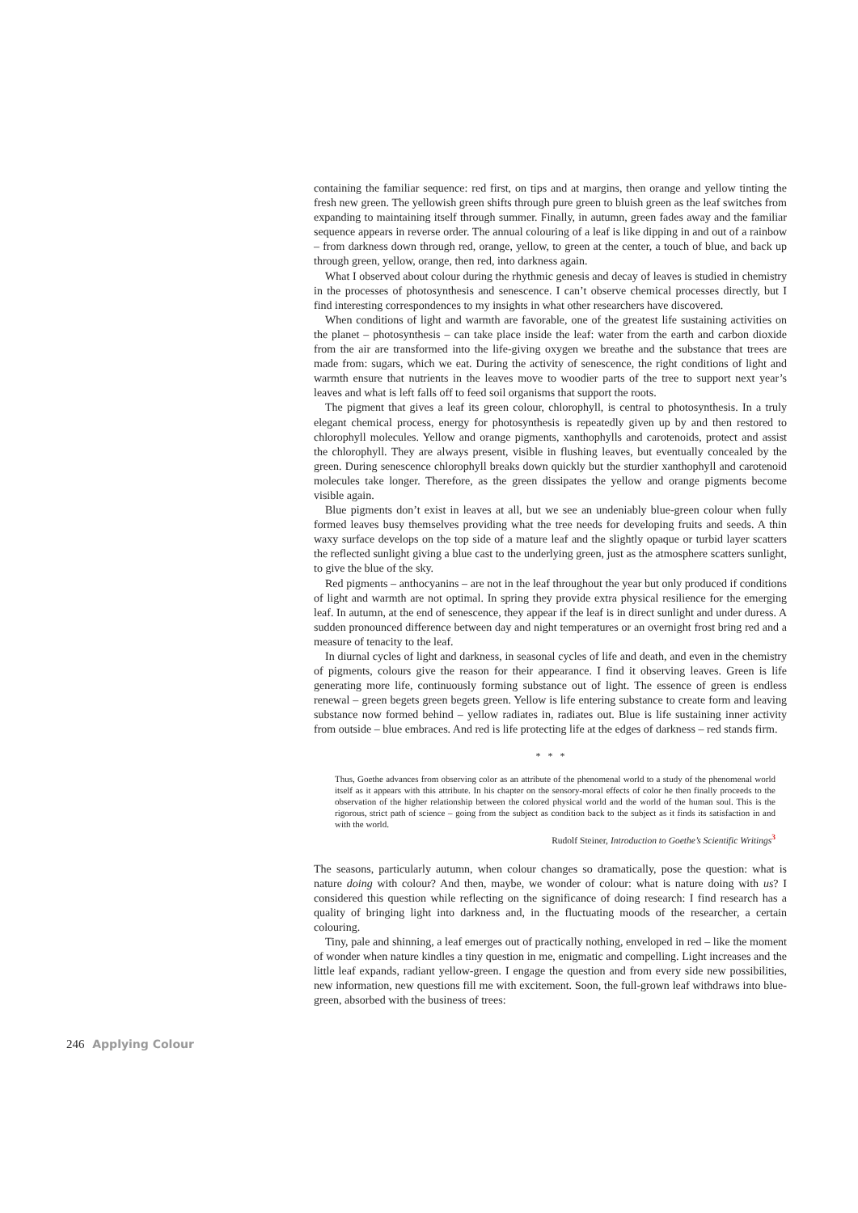containing the familiar sequence: red first, on tips and at margins, then orange and yellow tinting the fresh new green. The yellowish green shifts through pure green to bluish green as the leaf switches from expanding to maintaining itself through summer. Finally, in autumn, green fades away and the familiar sequence appears in reverse order. The annual colouring of a leaf is like dipping in and out of a rainbow – from darkness down through red, orange, yellow, to green at the center, a touch of blue, and back up through green, yellow, orange, then red, into darkness again.
What I observed about colour during the rhythmic genesis and decay of leaves is studied in chemistry in the processes of photosynthesis and senescence. I can’t observe chemical processes directly, but I find interesting correspondences to my insights in what other researchers have discovered.
When conditions of light and warmth are favorable, one of the greatest life sustaining activities on the planet – photosynthesis – can take place inside the leaf: water from the earth and carbon dioxide from the air are transformed into the life-giving oxygen we breathe and the substance that trees are made from: sugars, which we eat. During the activity of senescence, the right conditions of light and warmth ensure that nutrients in the leaves move to woodier parts of the tree to support next year’s leaves and what is left falls off to feed soil organisms that support the roots.
The pigment that gives a leaf its green colour, chlorophyll, is central to photosynthesis. In a truly elegant chemical process, energy for photosynthesis is repeatedly given up by and then restored to chlorophyll molecules. Yellow and orange pigments, xanthophylls and carotenoids, protect and assist the chlorophyll. They are always present, visible in flushing leaves, but eventually concealed by the green. During senescence chlorophyll breaks down quickly but the sturdier xanthophyll and carotenoid molecules take longer. Therefore, as the green dissipates the yellow and orange pigments become visible again.
Blue pigments don’t exist in leaves at all, but we see an undeniably blue-green colour when fully formed leaves busy themselves providing what the tree needs for developing fruits and seeds. A thin waxy surface develops on the top side of a mature leaf and the slightly opaque or turbid layer scatters the reflected sunlight giving a blue cast to the underlying green, just as the atmosphere scatters sunlight, to give the blue of the sky.
Red pigments – anthocyanins – are not in the leaf throughout the year but only produced if conditions of light and warmth are not optimal. In spring they provide extra physical resilience for the emerging leaf. In autumn, at the end of senescence, they appear if the leaf is in direct sunlight and under duress. A sudden pronounced difference between day and night temperatures or an overnight frost bring red and a measure of tenacity to the leaf.
In diurnal cycles of light and darkness, in seasonal cycles of life and death, and even in the chemistry of pigments, colours give the reason for their appearance. I find it observing leaves. Green is life generating more life, continuously forming substance out of light. The essence of green is endless renewal – green begets green begets green. Yellow is life entering substance to create form and leaving substance now formed behind – yellow radiates in, radiates out. Blue is life sustaining inner activity from outside – blue embraces. And red is life protecting life at the edges of darkness – red stands firm.
* * *
Thus, Goethe advances from observing color as an attribute of the phenomenal world to a study of the phenomenal world itself as it appears with this attribute. In his chapter on the sensory-moral effects of color he then finally proceeds to the observation of the higher relationship between the colored physical world and the world of the human soul. This is the rigorous, strict path of science – going from the subject as condition back to the subject as it finds its satisfaction in and with the world.
Rudolf Steiner, Introduction to Goethe’s Scientific Writings<sup>3</sup>
The seasons, particularly autumn, when colour changes so dramatically, pose the question: what is nature doing with colour? And then, maybe, we wonder of colour: what is nature doing with us? I considered this question while reflecting on the significance of doing research: I find research has a quality of bringing light into darkness and, in the fluctuating moods of the researcher, a certain colouring.
Tiny, pale and shinning, a leaf emerges out of practically nothing, enveloped in red – like the moment of wonder when nature kindles a tiny question in me, enigmatic and compelling. Light increases and the little leaf expands, radiant yellow-green. I engage the question and from every side new possibilities, new information, new questions fill me with excitement. Soon, the full-grown leaf withdraws into blue-green, absorbed with the business of trees:
246 Applying Colour